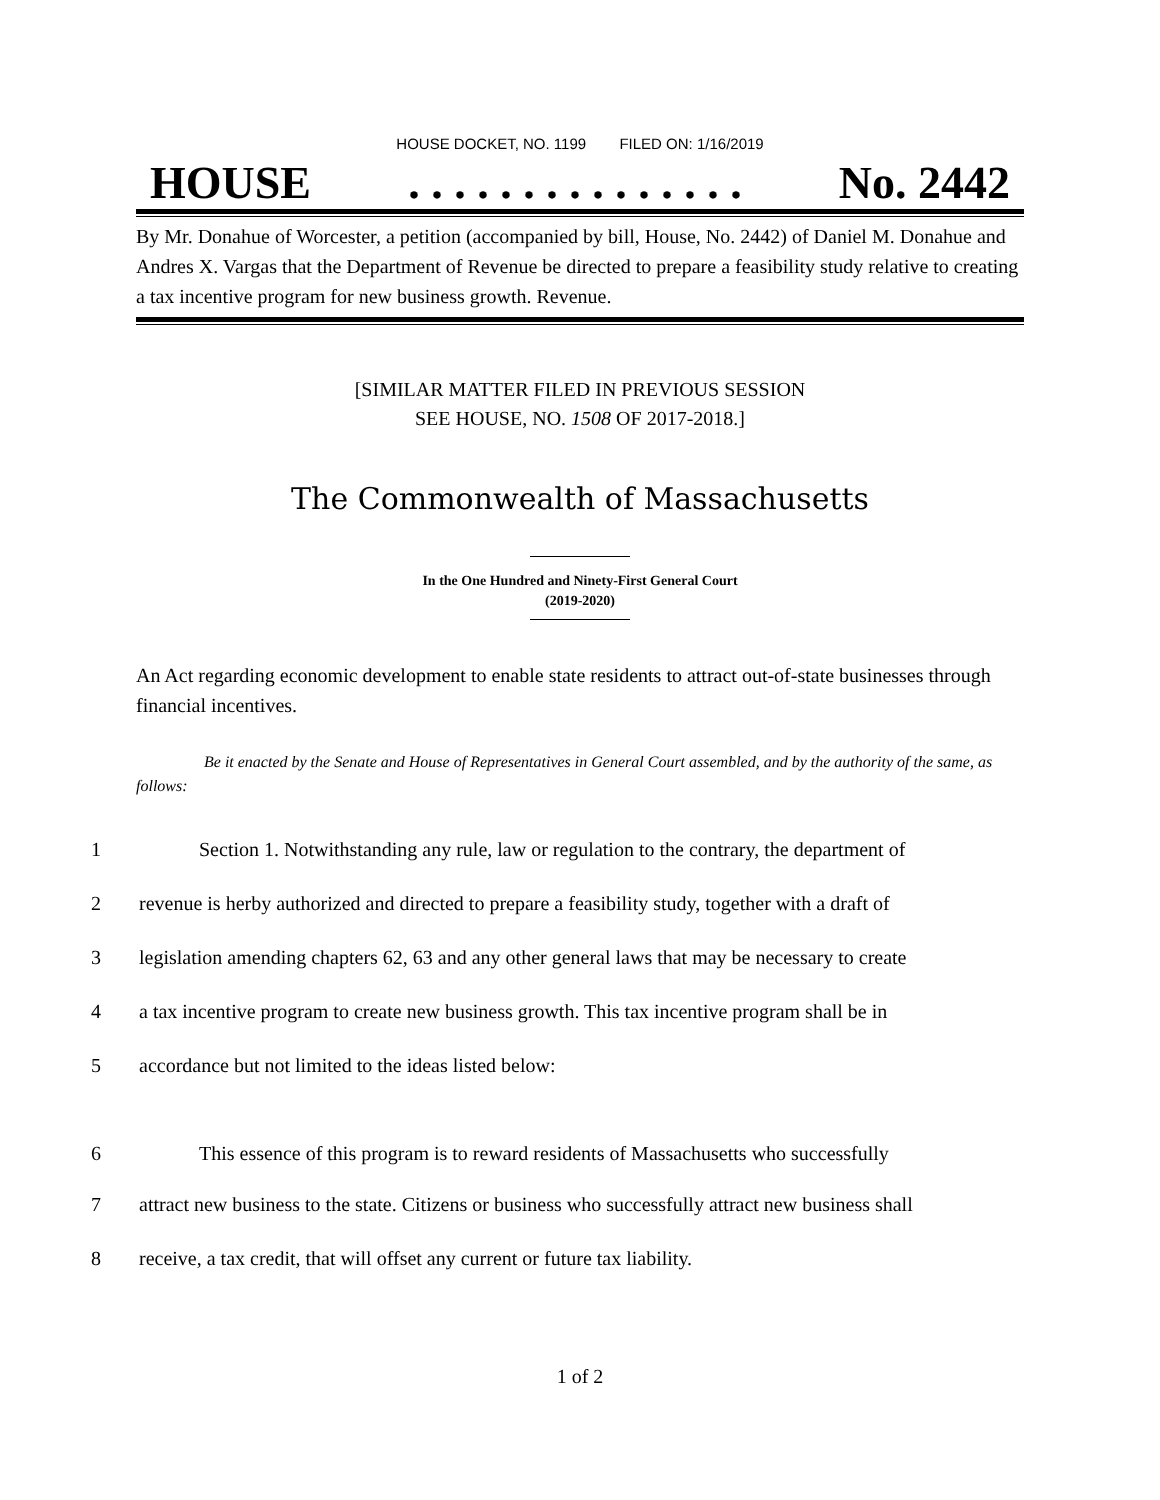HOUSE DOCKET, NO. 1199 FILED ON: 1/16/2019
HOUSE. . . . . . . . . . . . . . . No. 2442
By Mr. Donahue of Worcester, a petition (accompanied by bill, House, No. 2442) of Daniel M. Donahue and Andres X. Vargas that the Department of Revenue be directed to prepare a feasibility study relative to creating a tax incentive program for new business growth. Revenue.
[SIMILAR MATTER FILED IN PREVIOUS SESSION
SEE HOUSE, NO. 1508 OF 2017-2018.]
The Commonwealth of Massachusetts
In the One Hundred and Ninety-First General Court
(2019-2020)
An Act regarding economic development to enable state residents to attract out-of-state businesses through financial incentives.
Be it enacted by the Senate and House of Representatives in General Court assembled, and by the authority of the same, as follows:
| 1 | Section 1. Notwithstanding any rule, law or regulation to the contrary, the department of |
| 2 | revenue is herby authorized and directed to prepare a feasibility study, together with a draft of |
| 3 | legislation amending chapters 62, 63 and any other general laws that may be necessary to create |
| 4 | a tax incentive program to create new business growth. This tax incentive program shall be in |
| 5 | accordance but not limited to the ideas listed below: |
| 6 | This essence of this program is to reward residents of Massachusetts who successfully |
| 7 | attract new business to the state. Citizens or business who successfully attract new business shall |
| 8 | receive, a tax credit, that will offset any current or future tax liability. |
1 of 2